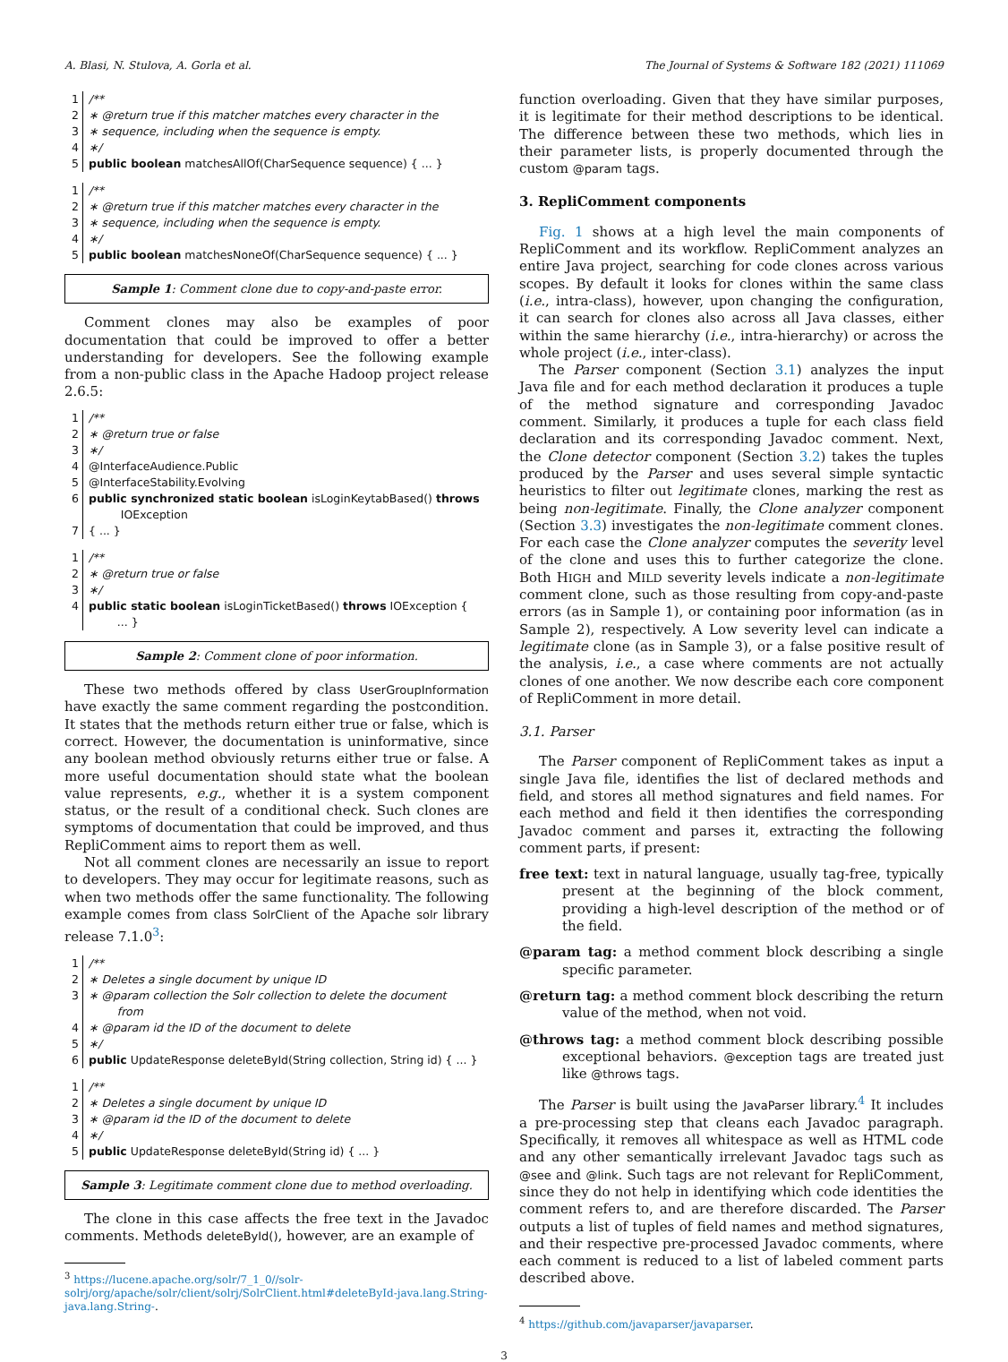A. Blasi, N. Stulova, A. Gorla et al. The Journal of Systems & Software 182 (2021) 111069
1 /**
2 ∗ @return true if this matcher matches every character in the
3 ∗ sequence, including when the sequence is empty.
4 ∗/
5 public boolean matchesAllOf(CharSequence sequence) { ... }
1 /**
2 ∗ @return true if this matcher matches every character in the
3 ∗ sequence, including when the sequence is empty.
4 ∗/
5 public boolean matchesNoneOf(CharSequence sequence) { ... }
Sample 1: Comment clone due to copy-and-paste error.
Comment clones may also be examples of poor documentation that could be improved to offer a better understanding for developers. See the following example from a non-public class in the Apache Hadoop project release 2.6.5:
1 /**
2 ∗ @return true or false
3 ∗/
4 @InterfaceAudience.Public
5 @InterfaceStability.Evolving
6 public synchronized static boolean isLoginKeytabBased() throws
IOException
7 { ... }
1 /**
2 ∗ @return true or false
3 ∗/
4 public static boolean isLoginTicketBased() throws IOException {
... }
Sample 2: Comment clone of poor information.
These two methods offered by class UserGroupInformation have exactly the same comment regarding the postcondition. It states that the methods return either true or false, which is correct. However, the documentation is uninformative, since any boolean method obviously returns either true or false. A more useful documentation should state what the boolean value represents, e.g., whether it is a system component status, or the result of a conditional check. Such clones are symptoms of documentation that could be improved, and thus RepliComment aims to report them as well.
Not all comment clones are necessarily an issue to report to developers. They may occur for legitimate reasons, such as when two methods offer the same functionality. The following example comes from class SolrClient of the Apache solr library release 7.1.0<sup>3</sup>:
1 /**
2 ∗ Deletes a single document by unique ID
3 ∗ @param collection the Solr collection to delete the document
from
4 ∗ @param id the ID of the document to delete
5 ∗/
6 public UpdateResponse deleteById(String collection, String id) { ... }
1 /**
2 ∗ Deletes a single document by unique ID
3 ∗ @param id the ID of the document to delete
4 ∗/
5 public UpdateResponse deleteById(String id) { ... }
Sample 3: Legitimate comment clone due to method overloading.
The clone in this case affects the free text in the Javadoc comments. Methods deleteById(), however, are an example of
<sup>3</sup> https://lucene.apache.org/solr/7_1_0//solr-solrj/org/apache/solr/client/solrj/SolrClient.html#deleteById-java.lang.String-java.lang.String-.
function overloading. Given that they have similar purposes, it is legitimate for their method descriptions to be identical. The difference between these two methods, which lies in their parameter lists, is properly documented through the custom @param tags.
3. RepliComment components
Fig. 1 shows at a high level the main components of RepliComment and its workflow. RepliComment analyzes an entire Java project, searching for code clones across various scopes. By default it looks for clones within the same class (i.e., intra-class), however, upon changing the configuration, it can search for clones also across all Java classes, either within the same hierarchy (i.e., intra-hierarchy) or across the whole project (i.e., inter-class).
The Parser component (Section 3.1) analyzes the input Java file and for each method declaration it produces a tuple of the method signature and corresponding Javadoc comment. Similarly, it produces a tuple for each class field declaration and its corresponding Javadoc comment. Next, the Clone detector component (Section 3.2) takes the tuples produced by the Parser and uses several simple syntactic heuristics to filter out legitimate clones, marking the rest as being non-legitimate. Finally, the Clone analyzer component (Section 3.3) investigates the non-legitimate comment clones. For each case the Clone analyzer computes the severity level of the clone and uses this to further categorize the clone. Both HIGH and MILD severity levels indicate a non-legitimate comment clone, such as those resulting from copy-and-paste errors (as in Sample 1), or containing poor information (as in Sample 2), respectively. A Low severity level can indicate a legitimate clone (as in Sample 3), or a false positive result of the analysis, i.e., a case where comments are not actually clones of one another. We now describe each core component of RepliComment in more detail.
3.1. Parser
The Parser component of RepliComment takes as input a single Java file, identifies the list of declared methods and field, and stores all method signatures and field names. For each method and field it then identifies the corresponding Javadoc comment and parses it, extracting the following comment parts, if present:
free text: text in natural language, usually tag-free, typically present at the beginning of the block comment, providing a high-level description of the method or of the field.
@param tag: a method comment block describing a single specific parameter.
@return tag: a method comment block describing the return value of the method, when not void.
@throws tag: a method comment block describing possible exceptional behaviors. @exception tags are treated just like @throws tags.
The Parser is built using the JavaParser library.<sup>4</sup> It includes a pre-processing step that cleans each Javadoc paragraph. Specifically, it removes all whitespace as well as HTML code and any other semantically irrelevant Javadoc tags such as @see and @link. Such tags are not relevant for RepliComment, since they do not help in identifying which code identities the comment refers to, and are therefore discarded. The Parser outputs a list of tuples of field names and method signatures, and their respective pre-processed Javadoc comments, where each comment is reduced to a list of labeled comment parts described above.
<sup>4</sup> https://github.com/javaparser/javaparser.
3